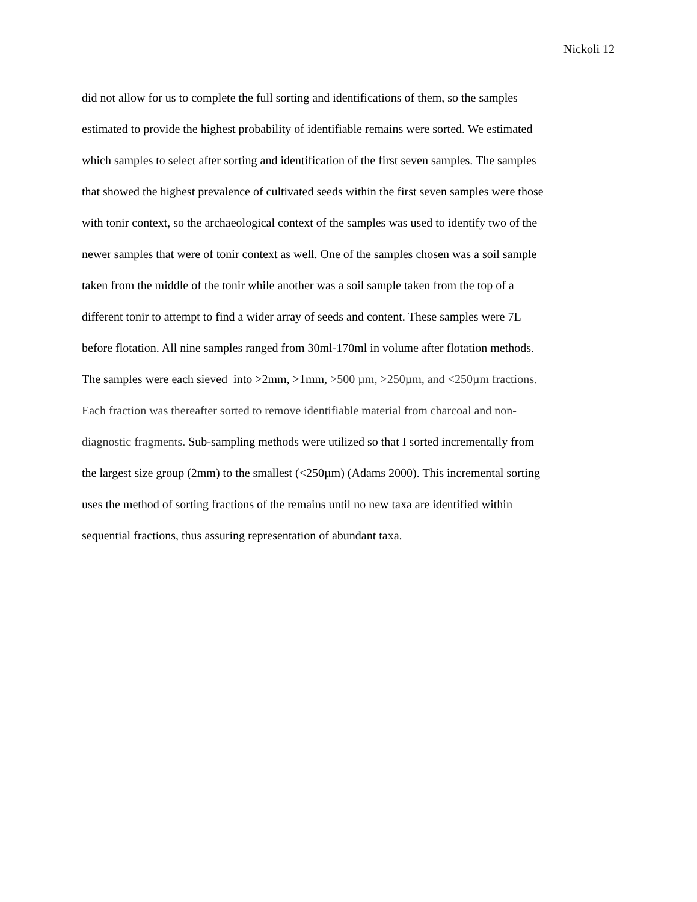Nickoli 12
did not allow for us to complete the full sorting and identifications of them, so the samples
estimated to provide the highest probability of identifiable remains were sorted. We estimated
which samples to select after sorting and identification of the first seven samples. The samples
that showed the highest prevalence of cultivated seeds within the first seven samples were those
with tonir context, so the archaeological context of the samples was used to identify two of the
newer samples that were of tonir context as well. One of the samples chosen was a soil sample
taken from the middle of the tonir while another was a soil sample taken from the top of a
different tonir to attempt to find a wider array of seeds and content. These samples were 7L
before flotation. All nine samples ranged from 30ml-170ml in volume after flotation methods.
The samples were each sieved into >2mm, >1mm, >500 µm, >250µm, and <250µm fractions.
Each fraction was thereafter sorted to remove identifiable material from charcoal and non-
diagnostic fragments. Sub-sampling methods were utilized so that I sorted incrementally from
the largest size group (2mm) to the smallest (<250µm) (Adams 2000). This incremental sorting
uses the method of sorting fractions of the remains until no new taxa are identified within
sequential fractions, thus assuring representation of abundant taxa.